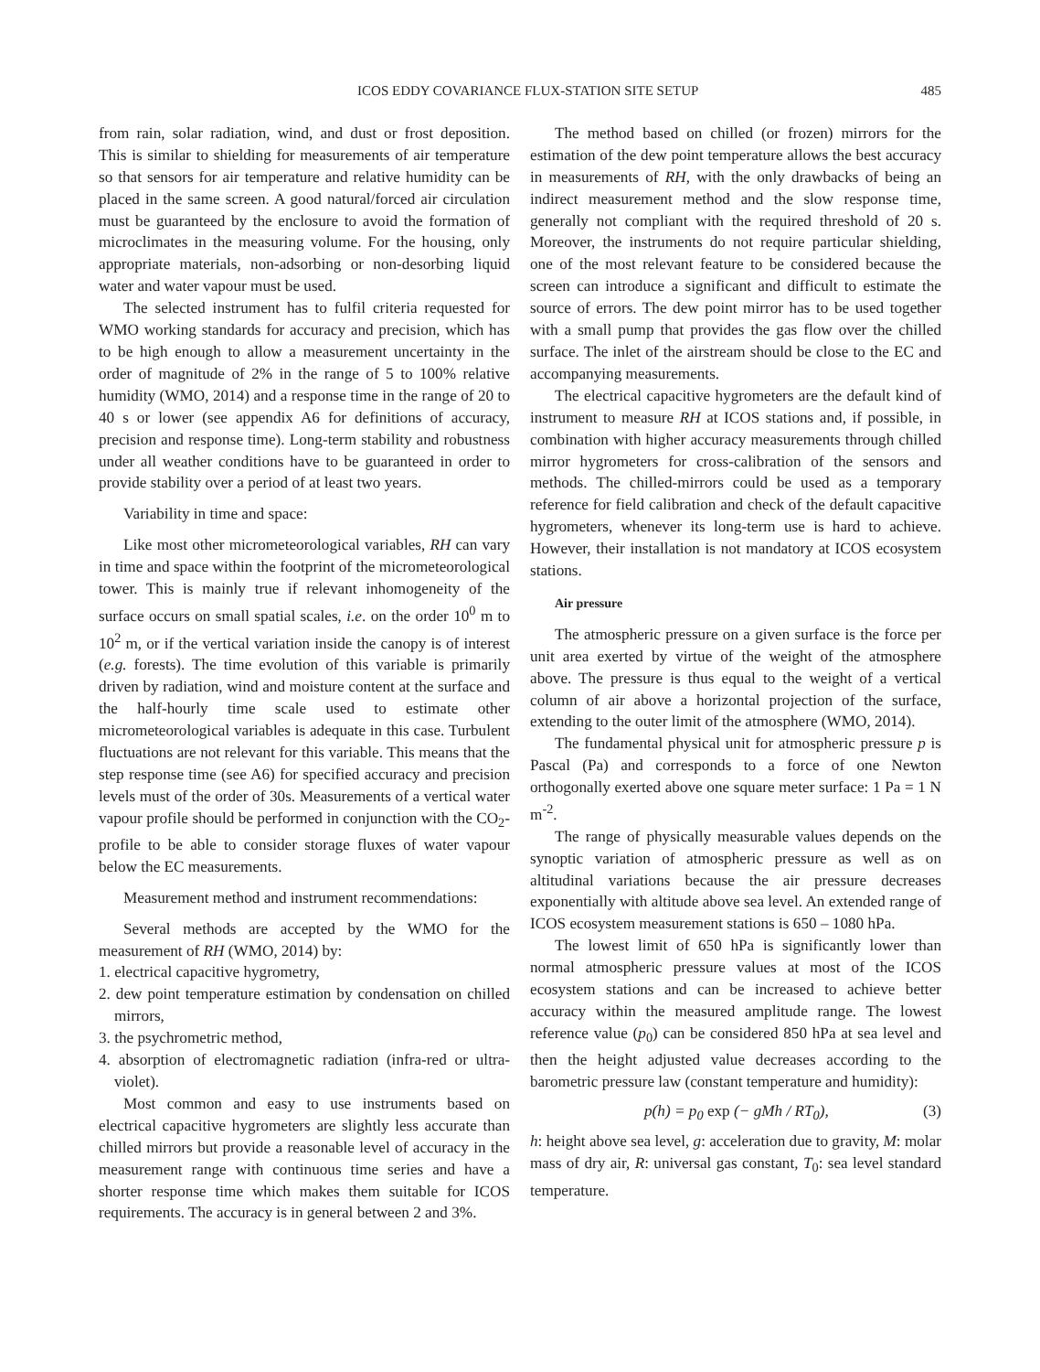ICOS EDDY COVARIANCE FLUX-STATION SITE SETUP 485
from rain, solar radiation, wind, and dust or frost deposition. This is similar to shielding for measurements of air temperature so that sensors for air temperature and relative humidity can be placed in the same screen. A good natural/forced air circulation must be guaranteed by the enclosure to avoid the formation of microclimates in the measuring volume. For the housing, only appropriate materials, non-adsorbing or non-desorbing liquid water and water vapour must be used.
The selected instrument has to fulfil criteria requested for WMO working standards for accuracy and precision, which has to be high enough to allow a measurement uncertainty in the order of magnitude of 2% in the range of 5 to 100% relative humidity (WMO, 2014) and a response time in the range of 20 to 40 s or lower (see appendix A6 for definitions of accuracy, precision and response time). Long-term stability and robustness under all weather conditions have to be guaranteed in order to provide stability over a period of at least two years.
Variability in time and space:
Like most other micrometeorological variables, RH can vary in time and space within the footprint of the micrometeorological tower. This is mainly true if relevant inhomogeneity of the surface occurs on small spatial scales, i.e. on the order 10<sup>0</sup> m to 10<sup>2</sup> m, or if the vertical variation inside the canopy is of interest (e.g. forests). The time evolution of this variable is primarily driven by radiation, wind and moisture content at the surface and the half-hourly time scale used to estimate other micrometeorological variables is adequate in this case. Turbulent fluctuations are not relevant for this variable. This means that the step response time (see A6) for specified accuracy and precision levels must of the order of 30s. Measurements of a vertical water vapour profile should be performed in conjunction with the CO<sub>2</sub>-profile to be able to consider storage fluxes of water vapour below the EC measurements.
Measurement method and instrument recommendations:
Several methods are accepted by the WMO for the measurement of RH (WMO, 2014) by:
1. electrical capacitive hygrometry,
2. dew point temperature estimation by condensation on chilled mirrors,
3. the psychrometric method,
4. absorption of electromagnetic radiation (infra-red or ultra-violet).
Most common and easy to use instruments based on electrical capacitive hygrometers are slightly less accurate than chilled mirrors but provide a reasonable level of accuracy in the measurement range with continuous time series and have a shorter response time which makes them suitable for ICOS requirements. The accuracy is in general between 2 and 3%.
The method based on chilled (or frozen) mirrors for the estimation of the dew point temperature allows the best accuracy in measurements of RH, with the only drawbacks of being an indirect measurement method and the slow response time, generally not compliant with the required threshold of 20 s. Moreover, the instruments do not require particular shielding, one of the most relevant feature to be considered because the screen can introduce a significant and difficult to estimate the source of errors. The dew point mirror has to be used together with a small pump that provides the gas flow over the chilled surface. The inlet of the airstream should be close to the EC and accompanying measurements.
The electrical capacitive hygrometers are the default kind of instrument to measure RH at ICOS stations and, if possible, in combination with higher accuracy measurements through chilled mirror hygrometers for cross-calibration of the sensors and methods. The chilled-mirrors could be used as a temporary reference for field calibration and check of the default capacitive hygrometers, whenever its long-term use is hard to achieve. However, their installation is not mandatory at ICOS ecosystem stations.
Air pressure
The atmospheric pressure on a given surface is the force per unit area exerted by virtue of the weight of the atmosphere above. The pressure is thus equal to the weight of a vertical column of air above a horizontal projection of the surface, extending to the outer limit of the atmosphere (WMO, 2014).
The fundamental physical unit for atmospheric pressure p is Pascal (Pa) and corresponds to a force of one Newton orthogonally exerted above one square meter surface: 1 Pa = 1 N m<sup>-2</sup>.
The range of physically measurable values depends on the synoptic variation of atmospheric pressure as well as on altitudinal variations because the air pressure decreases exponentially with altitude above sea level. An extended range of ICOS ecosystem measurement stations is 650 – 1080 hPa.
The lowest limit of 650 hPa is significantly lower than normal atmospheric pressure values at most of the ICOS ecosystem stations and can be increased to achieve better accuracy within the measured amplitude range. The lowest reference value (p<sub>0</sub>) can be considered 850 hPa at sea level and then the height adjusted value decreases according to the barometric pressure law (constant temperature and humidity):
p(h) = p<sub>0</sub> exp (− gMh / RT<sub>0</sub>), (3)
h: height above sea level, g: acceleration due to gravity, M: molar mass of dry air, R: universal gas constant, T<sub>0</sub>: sea level standard temperature.